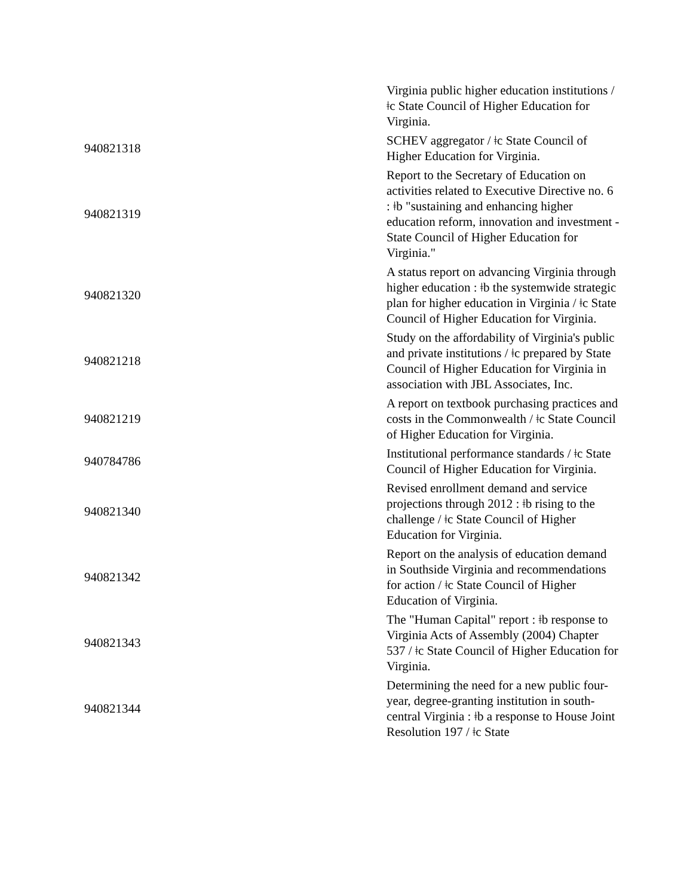| | Virginia public higher education institutions / ǂc State Council of Higher Education for Virginia. |
| 940821318 | SCHEV aggregator / ǂc State Council of Higher Education for Virginia. |
| 940821319 | Report to the Secretary of Education on activities related to Executive Directive no. 6 : ǂb "sustaining and enhancing higher education reform, innovation and investment - State Council of Higher Education for Virginia." |
| 940821320 | A status report on advancing Virginia through higher education : ǂb the systemwide strategic plan for higher education in Virginia / ǂc State Council of Higher Education for Virginia. |
| 940821218 | Study on the affordability of Virginia's public and private institutions / ǂc prepared by State Council of Higher Education for Virginia in association with JBL Associates, Inc. |
| 940821219 | A report on textbook purchasing practices and costs in the Commonwealth / ǂc State Council of Higher Education for Virginia. |
| 940784786 | Institutional performance standards / ǂc State Council of Higher Education for Virginia. |
| 940821340 | Revised enrollment demand and service projections through 2012 : ǂb rising to the challenge / ǂc State Council of Higher Education for Virginia. |
| 940821342 | Report on the analysis of education demand in Southside Virginia and recommendations for action / ǂc State Council of Higher Education of Virginia. |
| 940821343 | The "Human Capital" report : ǂb response to Virginia Acts of Assembly (2004) Chapter 537 / ǂc State Council of Higher Education for Virginia. |
| 940821344 | Determining the need for a new public four-year, degree-granting institution in south-central Virginia : ǂb a response to House Joint Resolution 197 / ǂc State |